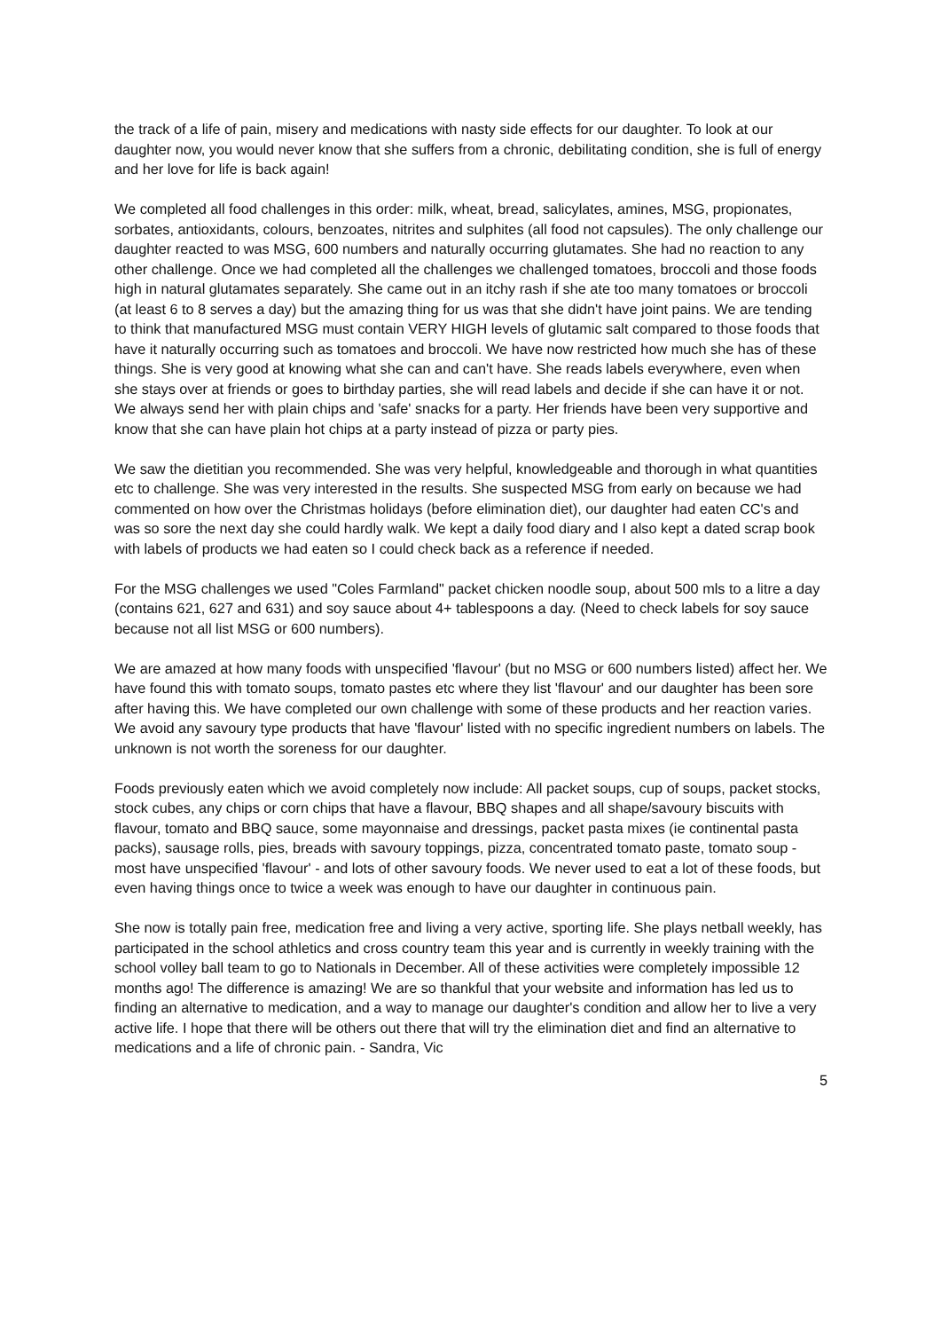the track of a life of pain, misery and medications with nasty side effects for our daughter. To look at our daughter now, you would never know that she suffers from a chronic, debilitating condition, she is full of energy and her love for life is back again!
We completed all food challenges in this order: milk, wheat, bread, salicylates, amines, MSG, propionates, sorbates, antioxidants, colours, benzoates, nitrites and sulphites (all food not capsules). The only challenge our daughter reacted to was MSG, 600 numbers and naturally occurring glutamates. She had no reaction to any other challenge. Once we had completed all the challenges we challenged tomatoes, broccoli and those foods high in natural glutamates separately. She came out in an itchy rash if she ate too many tomatoes or broccoli (at least 6 to 8 serves a day) but the amazing thing for us was that she didn't have joint pains. We are tending to think that manufactured MSG must contain VERY HIGH levels of glutamic salt compared to those foods that have it naturally occurring such as tomatoes and broccoli. We have now restricted how much she has of these things. She is very good at knowing what she can and can't have. She reads labels everywhere, even when she stays over at friends or goes to birthday parties, she will read labels and decide if she can have it or not. We always send her with plain chips and 'safe' snacks for a party. Her friends have been very supportive and know that she can have plain hot chips at a party instead of pizza or party pies.
We saw the dietitian you recommended. She was very helpful, knowledgeable and thorough in what quantities etc to challenge. She was very interested in the results. She suspected MSG from early on because we had commented on how over the Christmas holidays (before elimination diet), our daughter had eaten CC's and was so sore the next day she could hardly walk. We kept a daily food diary and I also kept a dated scrap book with labels of products we had eaten so I could check back as a reference if needed.
For the MSG challenges we used "Coles Farmland" packet chicken noodle soup, about 500 mls to a litre a day (contains 621, 627 and 631) and soy sauce about 4+ tablespoons a day. (Need to check labels for soy sauce because not all list MSG or 600 numbers).
We are amazed at how many foods with unspecified 'flavour' (but no MSG or 600 numbers listed) affect her. We have found this with tomato soups, tomato pastes etc where they list 'flavour' and our daughter has been sore after having this. We have completed our own challenge with some of these products and her reaction varies. We avoid any savoury type products that have 'flavour' listed with no specific ingredient numbers on labels. The unknown is not worth the soreness for our daughter.
Foods previously eaten which we avoid completely now include: All packet soups, cup of soups, packet stocks, stock cubes, any chips or corn chips that have a flavour, BBQ shapes and all shape/savoury biscuits with flavour, tomato and BBQ sauce, some mayonnaise and dressings, packet pasta mixes (ie continental pasta packs), sausage rolls, pies, breads with savoury toppings, pizza, concentrated tomato paste, tomato soup - most have unspecified 'flavour' - and lots of other savoury foods. We never used to eat a lot of these foods, but even having things once to twice a week was enough to have our daughter in continuous pain.
She now is totally pain free, medication free and living a very active, sporting life. She plays netball weekly, has participated in the school athletics and cross country team this year and is currently in weekly training with the school volley ball team to go to Nationals in December. All of these activities were completely impossible 12 months ago! The difference is amazing! We are so thankful that your website and information has led us to finding an alternative to medication, and a way to manage our daughter's condition and allow her to live a very active life. I hope that there will be others out there that will try the elimination diet and find an alternative to medications and a life of chronic pain. - Sandra, Vic
5